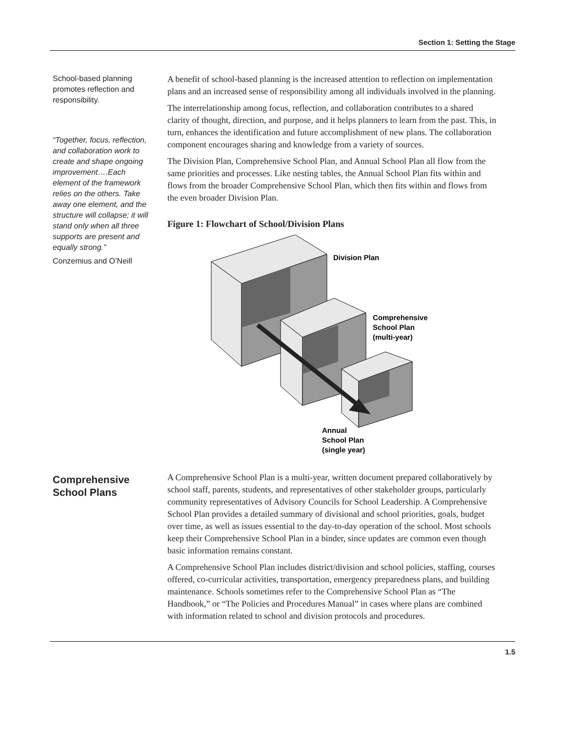Section 1: Setting the Stage
School-based planning promotes reflection and responsibility.
“Together, focus, reflection, and collaboration work to create and shape ongoing improvement….Each element of the framework relies on the others. Take away one element, and the structure will collapse; it will stand only when all three supports are present and equally strong.”
Conzemius and O’Neill
A benefit of school-based planning is the increased attention to reflection on implementation plans and an increased sense of responsibility among all individuals involved in the planning.
The interrelationship among focus, reflection, and collaboration contributes to a shared clarity of thought, direction, and purpose, and it helps planners to learn from the past. This, in turn, enhances the identification and future accomplishment of new plans. The collaboration component encourages sharing and knowledge from a variety of sources.
The Division Plan, Comprehensive School Plan, and Annual School Plan all flow from the same priorities and processes. Like nesting tables, the Annual School Plan fits within and flows from the broader Comprehensive School Plan, which then fits within and flows from the even broader Division Plan.
Figure 1: Flowchart of School/Division Plans
Division Plan
Comprehensive
School Plan
(multi-year)
Annual
School Plan
(single year)
Comprehensive School Plans
A Comprehensive School Plan is a multi-year, written document prepared collaboratively by school staff, parents, students, and representatives of other stakeholder groups, particularly community representatives of Advisory Councils for School Leadership. A Comprehensive School Plan provides a detailed summary of divisional and school priorities, goals, budget over time, as well as issues essential to the day-to-day operation of the school. Most schools keep their Comprehensive School Plan in a binder, since updates are common even though basic information remains constant.
A Comprehensive School Plan includes district/division and school policies, staffing, courses offered, co-curricular activities, transportation, emergency preparedness plans, and building maintenance. Schools sometimes refer to the Comprehensive School Plan as “The Handbook,” or “The Policies and Procedures Manual” in cases where plans are combined with information related to school and division protocols and procedures.
1.5